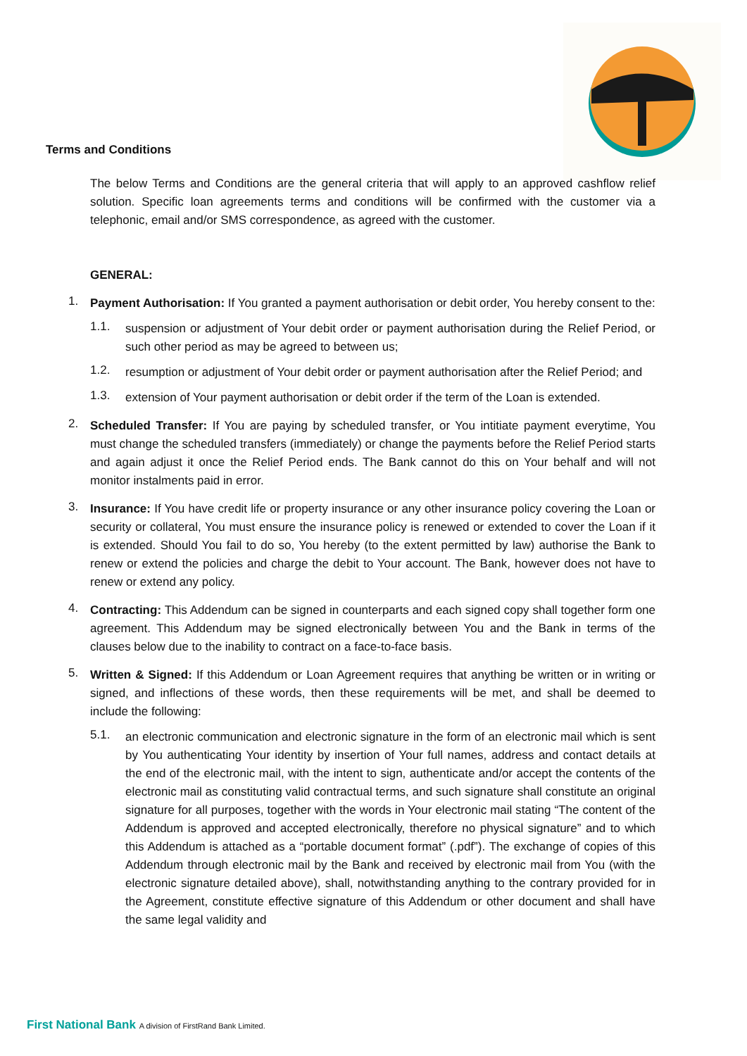Terms and Conditions
The below Terms and Conditions are the general criteria that will apply to an approved cashflow relief solution. Specific loan agreements terms and conditions will be confirmed with the customer via a telephonic, email and/or SMS correspondence, as agreed with the customer.
GENERAL:
1.
Payment Authorisation: If You granted a payment authorisation or debit order, You hereby consent to the:
1.1.
suspension or adjustment of Your debit order or payment authorisation during the Relief Period, or such other period as may be agreed to between us;
1.2.
resumption or adjustment of Your debit order or payment authorisation after the Relief Period; and
1.3.
extension of Your payment authorisation or debit order if the term of the Loan is extended.
2.
Scheduled Transfer: If You are paying by scheduled transfer, or You intitiate payment everytime, You must change the scheduled transfers (immediately) or change the payments before the Relief Period starts and again adjust it once the Relief Period ends. The Bank cannot do this on Your behalf and will not monitor instalments paid in error.
3.
Insurance: If You have credit life or property insurance or any other insurance policy covering the Loan or security or collateral, You must ensure the insurance policy is renewed or extended to cover the Loan if it is extended. Should You fail to do so, You hereby (to the extent permitted by law) authorise the Bank to renew or extend the policies and charge the debit to Your account. The Bank, however does not have to renew or extend any policy.
4.
Contracting: This Addendum can be signed in counterparts and each signed copy shall together form one agreement. This Addendum may be signed electronically between You and the Bank in terms of the clauses below due to the inability to contract on a face-to-face basis.
5.
Written & Signed: If this Addendum or Loan Agreement requires that anything be written or in writing or signed, and inflections of these words, then these requirements will be met, and shall be deemed to include the following:
5.1.
an electronic communication and electronic signature in the form of an electronic mail which is sent by You authenticating Your identity by insertion of Your full names, address and contact details at the end of the electronic mail, with the intent to sign, authenticate and/or accept the contents of the electronic mail as constituting valid contractual terms, and such signature shall constitute an original signature for all purposes, together with the words in Your electronic mail stating “The content of the Addendum is approved and accepted electronically, therefore no physical signature” and to which this Addendum is attached as a “portable document format” (.pdf”). The exchange of copies of this Addendum through electronic mail by the Bank and received by electronic mail from You (with the electronic signature detailed above), shall, notwithstanding anything to the contrary provided for in the Agreement, constitute effective signature of this Addendum or other document and shall have the same legal validity and
First National Bank A division of FirstRand Bank Limited.